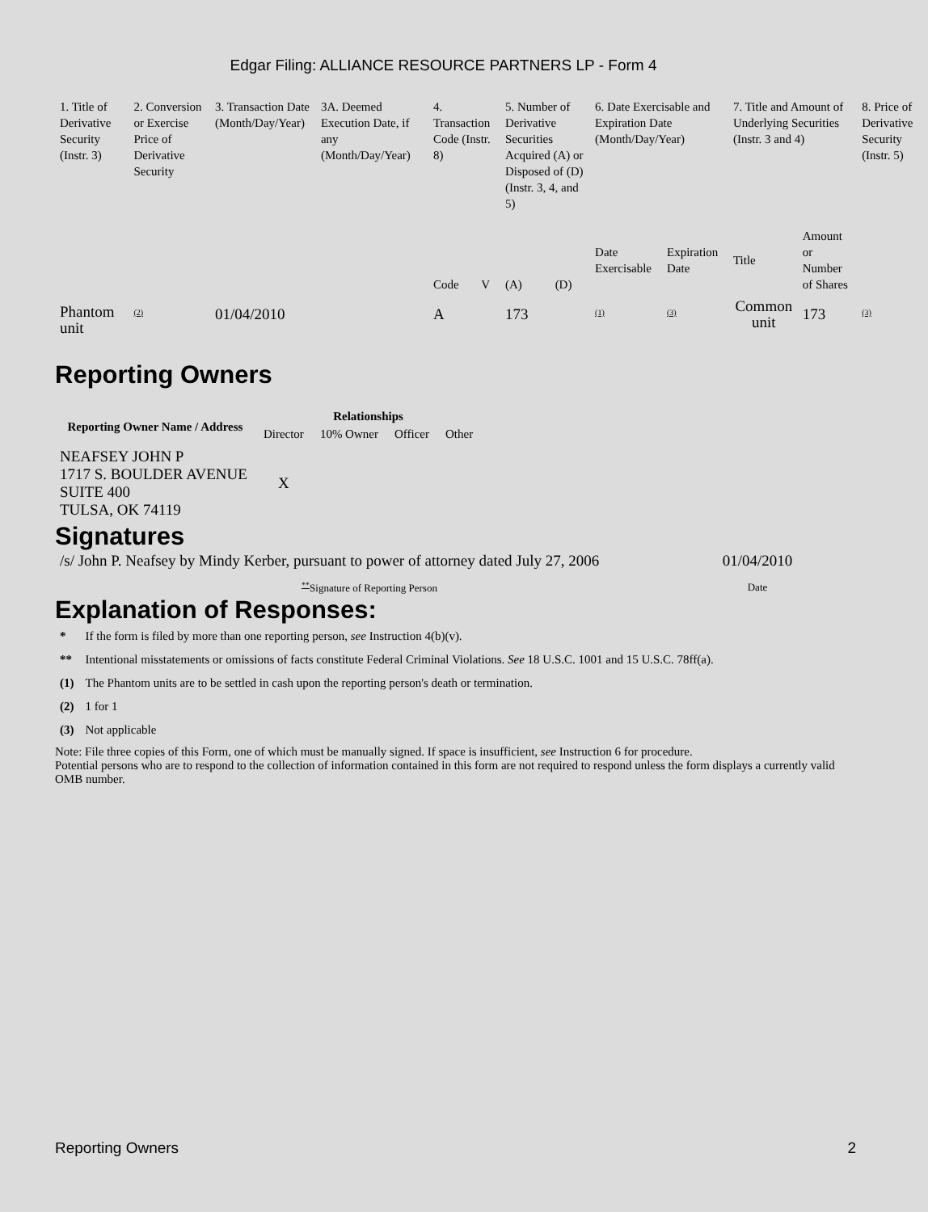Edgar Filing: ALLIANCE RESOURCE PARTNERS LP - Form 4
| 1. Title of Derivative Security (Instr. 3) | 2. Conversion or Exercise Price of Derivative Security | 3. Transaction Date (Month/Day/Year) | 3A. Deemed Execution Date, if any (Month/Day/Year) | 4. Transaction Code (Instr. 8) | | 5. Number of Derivative Securities Acquired (A) or Disposed of (D) (Instr. 3, 4, and 5) | | 6. Date Exercisable and Expiration Date (Month/Day/Year) | | 7. Title and Amount of Underlying Securities (Instr. 3 and 4) | | 8. Price of Derivative Security (Instr. 5) |
| | | | | Code | V | (A) | (D) | Date Exercisable | Expiration Date | Title | Amount or Number of Shares | |
| Phantom unit | <sup>(2)</sup> | 01/04/2010 | | A | | 173 | | <sup>(1)</sup> | <sup>(3)</sup> | Common unit | 173 | <sup>(3)</sup> |
Reporting Owners
| Reporting Owner Name / Address | Relationships | | | |
| --- | --- | --- | --- | --- |
| | Director | 10% Owner | Officer | Other |
| NEAFSEY JOHN P 1717 S. BOULDER AVENUE SUITE 400 TULSA, OK 74119 | X | | | |
Signatures
| /s/ John P. Neafsey by Mindy Kerber, pursuant to power of attorney dated July 27, 2006 | 01/04/2010 |
| <sup>**</sup> Signature of Reporting Person | Date |
Explanation of Responses:
| * | If the form is filed by more than one reporting person, see Instruction 4(b)(v). |
| ** | Intentional misstatements or omissions of facts constitute Federal Criminal Violations. See 18 U.S.C. 1001 and 15 U.S.C. 78ff(a). |
| (1) | The Phantom units are to be settled in cash upon the reporting person's death or termination. |
| (2) | 1 for 1 |
| (3) | Not applicable |
Note: File three copies of this Form, one of which must be manually signed. If space is insufficient, see Instruction 6 for procedure.
Potential persons who are to respond to the collection of information contained in this form are not required to respond unless the form displays a currently valid OMB number.
Reporting Owners 2